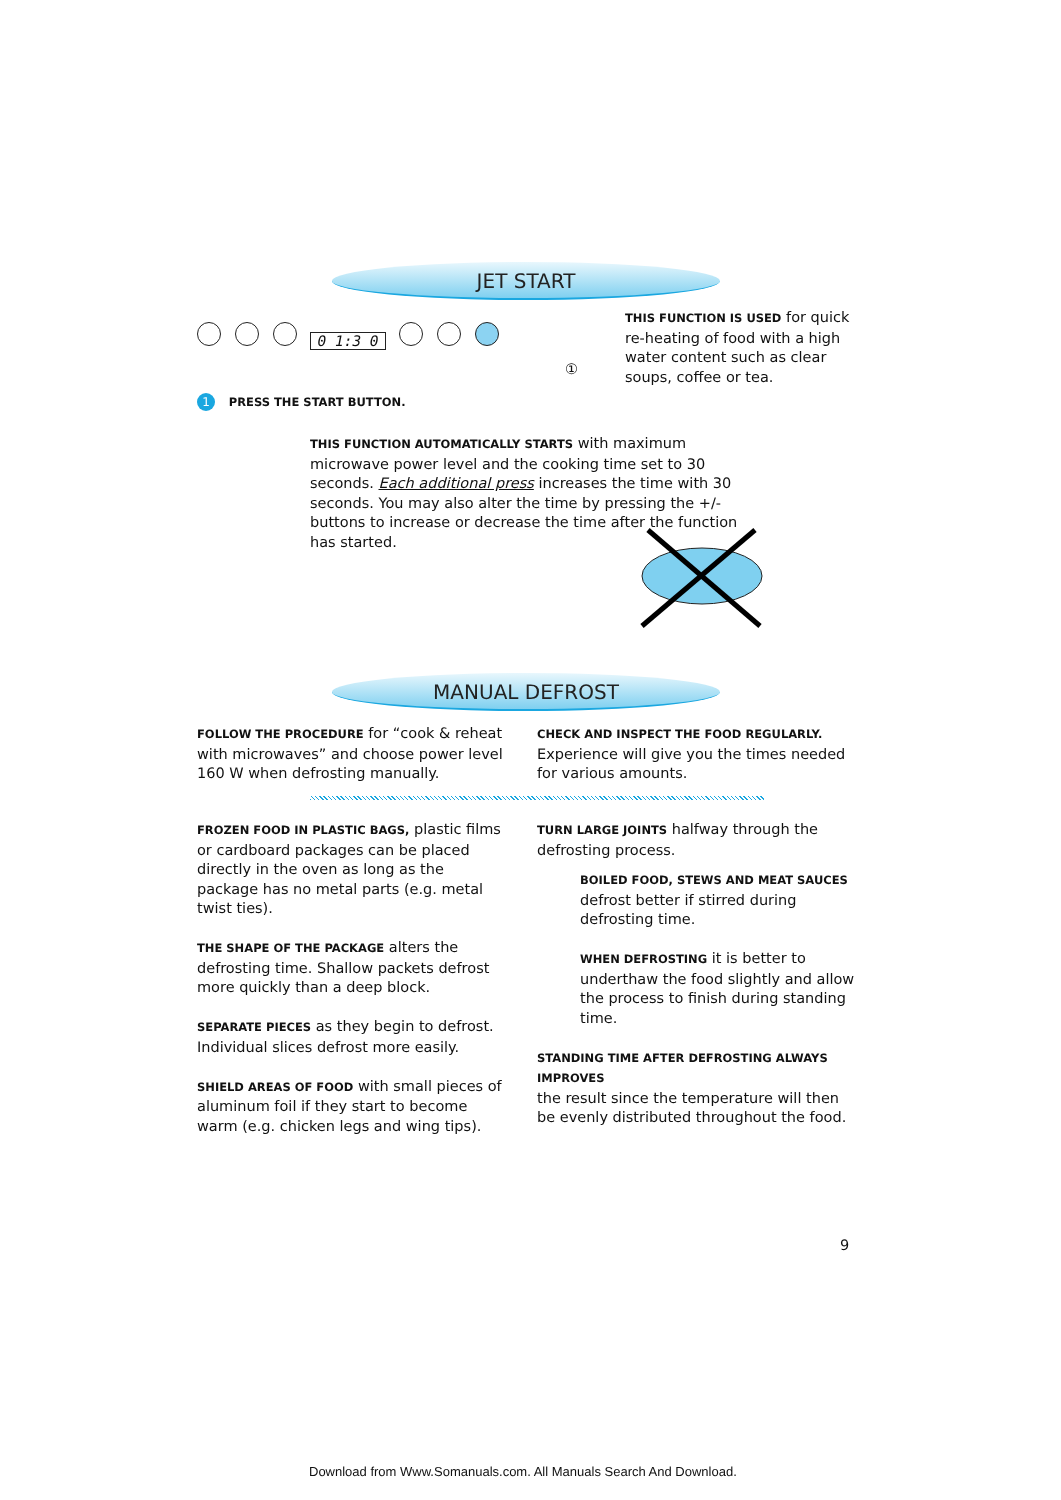JET START
0 1:3 0
①
THIS FUNCTION IS USED for quick re-heating of food with a high water content such as clear soups, coffee or tea.
1 PRESS THE START BUTTON.
THIS FUNCTION AUTOMATICALLY STARTS with maximum microwave power level and the cooking time set to 30 seconds. Each additional press increases the time with 30 seconds. You may also alter the time by pressing the +/- buttons to increase or decrease the time after the function has started.
MANUAL DEFROST
FOLLOW THE PROCEDURE for “cook & reheat with microwaves” and choose power level 160 W when defrosting manually.
CHECK AND INSPECT THE FOOD REGULARLY. Experience will give you the times needed for various amounts.
FROZEN FOOD IN PLASTIC BAGS, plastic films or cardboard packages can be placed directly in the oven as long as the package has no metal parts (e.g. metal twist ties).
THE SHAPE OF THE PACKAGE alters the defrosting time. Shallow packets defrost more quickly than a deep block.
SEPARATE PIECES as they begin to defrost. Individual slices defrost more easily.
SHIELD AREAS OF FOOD with small pieces of aluminum foil if they start to become warm (e.g. chicken legs and wing tips).
TURN LARGE JOINTS halfway through the defrosting process.
BOILED FOOD, STEWS AND MEAT SAUCES defrost better if stirred during defrosting time.
WHEN DEFROSTING it is better to underthaw the food slightly and allow the process to finish during standing time.
STANDING TIME AFTER DEFROSTING ALWAYS IMPROVES
the result since the temperature will then be evenly distributed throughout the food.
9
Download from Www.Somanuals.com. All Manuals Search And Download.